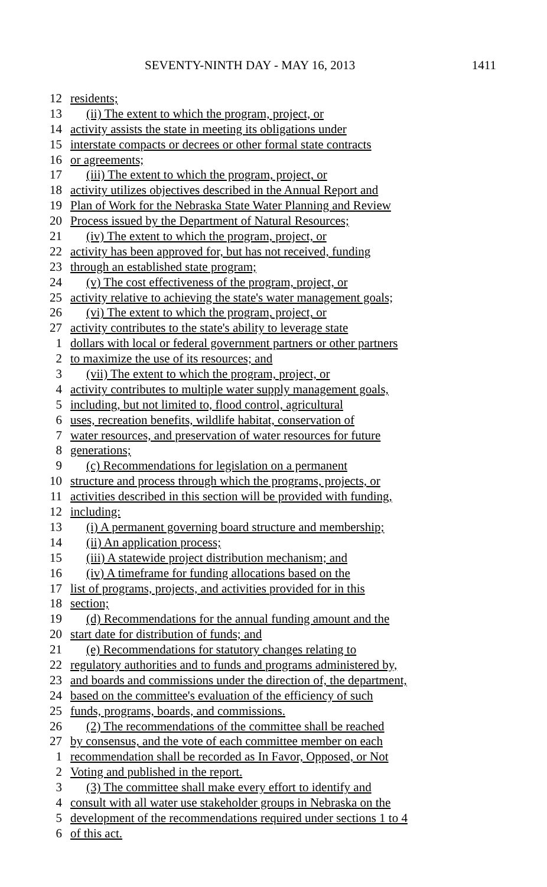SEVENTY-NINTH DAY - MAY 16, 2013 1411
12 residents;
13 (ii) The extent to which the program, project, or
14 activity assists the state in meeting its obligations under
15 interstate compacts or decrees or other formal state contracts
16 or agreements;
17 (iii) The extent to which the program, project, or
18 activity utilizes objectives described in the Annual Report and
19 Plan of Work for the Nebraska State Water Planning and Review
20 Process issued by the Department of Natural Resources;
21 (iv) The extent to which the program, project, or
22 activity has been approved for, but has not received, funding
23 through an established state program;
24 (v) The cost effectiveness of the program, project, or
25 activity relative to achieving the state's water management goals;
26 (vi) The extent to which the program, project, or
27 activity contributes to the state's ability to leverage state
1 dollars with local or federal government partners or other partners
2 to maximize the use of its resources; and
3 (vii) The extent to which the program, project, or
4 activity contributes to multiple water supply management goals,
5 including, but not limited to, flood control, agricultural
6 uses, recreation benefits, wildlife habitat, conservation of
7 water resources, and preservation of water resources for future
8 generations;
9 (c) Recommendations for legislation on a permanent
10 structure and process through which the programs, projects, or
11 activities described in this section will be provided with funding,
12 including:
13 (i) A permanent governing board structure and membership;
14 (ii) An application process;
15 (iii) A statewide project distribution mechanism; and
16 (iv) A timeframe for funding allocations based on the
17 list of programs, projects, and activities provided for in this
18 section;
19 (d) Recommendations for the annual funding amount and the
20 start date for distribution of funds; and
21 (e) Recommendations for statutory changes relating to
22 regulatory authorities and to funds and programs administered by,
23 and boards and commissions under the direction of, the department,
24 based on the committee's evaluation of the efficiency of such
25 funds, programs, boards, and commissions.
26 (2) The recommendations of the committee shall be reached
27 by consensus, and the vote of each committee member on each
1 recommendation shall be recorded as In Favor, Opposed, or Not
2 Voting and published in the report.
3 (3) The committee shall make every effort to identify and
4 consult with all water use stakeholder groups in Nebraska on the
5 development of the recommendations required under sections 1 to 4
6 of this act.